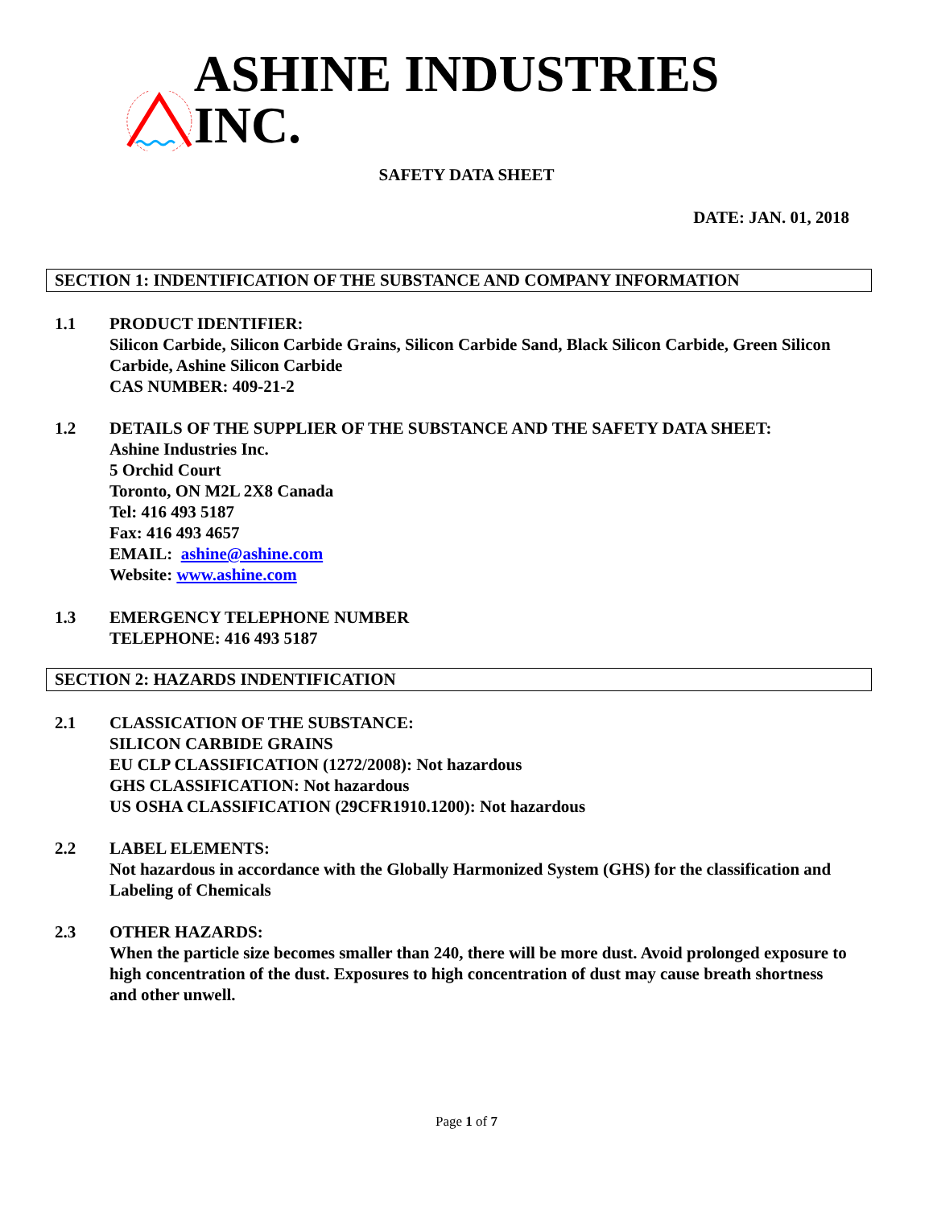ASHINE INDUSTRIES INC.
SAFETY DATA SHEET
DATE: JAN. 01, 2018
SECTION 1: INDENTIFICATION OF THE SUBSTANCE AND COMPANY INFORMATION
1.1 PRODUCT IDENTIFIER:
Silicon Carbide, Silicon Carbide Grains, Silicon Carbide Sand, Black Silicon Carbide, Green Silicon Carbide, Ashine Silicon Carbide
CAS NUMBER: 409-21-2
1.2 DETAILS OF THE SUPPLIER OF THE SUBSTANCE AND THE SAFETY DATA SHEET:
Ashine Industries Inc.
5 Orchid Court
Toronto, ON M2L 2X8 Canada
Tel: 416 493 5187
Fax: 416 493 4657
EMAIL: ashine@ashine.com
Website: www.ashine.com
1.3 EMERGENCY TELEPHONE NUMBER
TELEPHONE: 416 493 5187
SECTION 2: HAZARDS INDENTIFICATION
2.1 CLASSICATION OF THE SUBSTANCE:
SILICON CARBIDE GRAINS
EU CLP CLASSIFICATION (1272/2008): Not hazardous
GHS CLASSIFICATION: Not hazardous
US OSHA CLASSIFICATION (29CFR1910.1200): Not hazardous
2.2 LABEL ELEMENTS:
Not hazardous in accordance with the Globally Harmonized System (GHS) for the classification and Labeling of Chemicals
2.3 OTHER HAZARDS:
When the particle size becomes smaller than 240, there will be more dust. Avoid prolonged exposure to high concentration of the dust. Exposures to high concentration of dust may cause breath shortness and other unwell.
Page 1 of 7